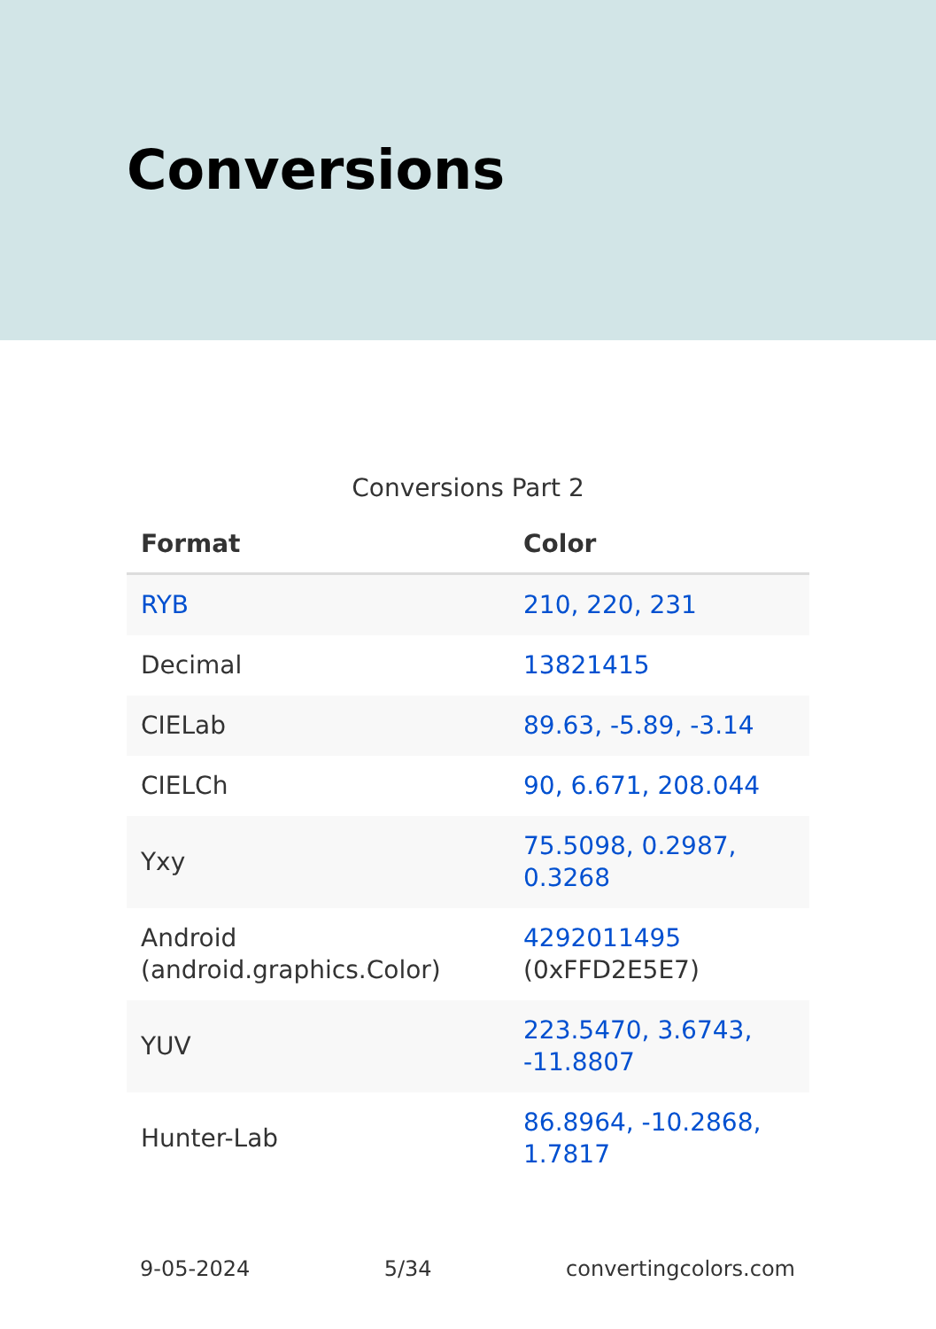Conversions
Conversions Part 2
| Format | Color |
| --- | --- |
| RYB | 210, 220, 231 |
| Decimal | 13821415 |
| CIELab | 89.63, -5.89, -3.14 |
| CIELCh | 90, 6.671, 208.044 |
| Yxy | 75.5098, 0.2987, 0.3268 |
| Android (android.graphics.Color) | 4292011495 (0xFFD2E5E7) |
| YUV | 223.5470, 3.6743, -11.8807 |
| Hunter-Lab | 86.8964, -10.2868, 1.7817 |
9-05-2024 5/34 convertingcolors.com